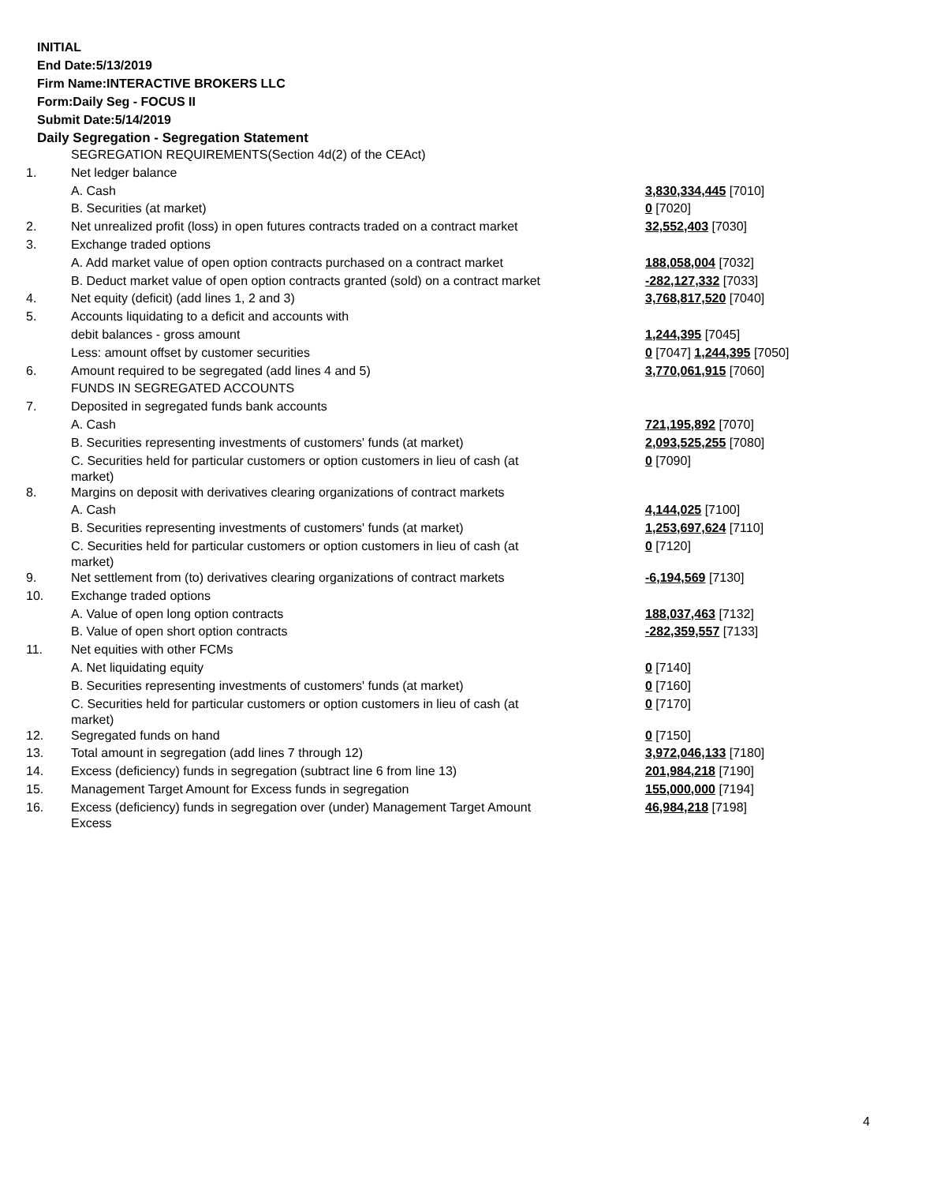INITIAL
End Date:5/13/2019
Firm Name:INTERACTIVE BROKERS LLC
Form:Daily Seg - FOCUS II
Submit Date:5/14/2019
Daily Segregation - Segregation Statement
| | SEGREGATION REQUIREMENTS(Section 4d(2) of the CEAct) | |
| 1. | Net ledger balance | |
| | A. Cash | 3,830,334,445 [7010] |
| | B. Securities (at market) | 0 [7020] |
| 2. | Net unrealized profit (loss) in open futures contracts traded on a contract market | 32,552,403 [7030] |
| 3. | Exchange traded options | |
| | A. Add market value of open option contracts purchased on a contract market | 188,058,004 [7032] |
| | B. Deduct market value of open option contracts granted (sold) on a contract market | -282,127,332 [7033] |
| 4. | Net equity (deficit) (add lines 1, 2 and 3) | 3,768,817,520 [7040] |
| 5. | Accounts liquidating to a deficit and accounts with | |
| | debit balances - gross amount | 1,244,395 [7045] |
| | Less: amount offset by customer securities | 0 [7047] 1,244,395 [7050] |
| 6. | Amount required to be segregated (add lines 4 and 5) | 3,770,061,915 [7060] |
| | FUNDS IN SEGREGATED ACCOUNTS | |
| 7. | Deposited in segregated funds bank accounts | |
| | A. Cash | 721,195,892 [7070] |
| | B. Securities representing investments of customers' funds (at market) | 2,093,525,255 [7080] |
| | C. Securities held for particular customers or option customers in lieu of cash (at market) | 0 [7090] |
| 8. | Margins on deposit with derivatives clearing organizations of contract markets | |
| | A. Cash | 4,144,025 [7100] |
| | B. Securities representing investments of customers' funds (at market) | 1,253,697,624 [7110] |
| | C. Securities held for particular customers or option customers in lieu of cash (at market) | 0 [7120] |
| 9. | Net settlement from (to) derivatives clearing organizations of contract markets | -6,194,569 [7130] |
| 10. | Exchange traded options | |
| | A. Value of open long option contracts | 188,037,463 [7132] |
| | B. Value of open short option contracts | -282,359,557 [7133] |
| 11. | Net equities with other FCMs | |
| | A. Net liquidating equity | 0 [7140] |
| | B. Securities representing investments of customers' funds (at market) | 0 [7160] |
| | C. Securities held for particular customers or option customers in lieu of cash (at market) | 0 [7170] |
| 12. | Segregated funds on hand | 0 [7150] |
| 13. | Total amount in segregation (add lines 7 through 12) | 3,972,046,133 [7180] |
| 14. | Excess (deficiency) funds in segregation (subtract line 6 from line 13) | 201,984,218 [7190] |
| 15. | Management Target Amount for Excess funds in segregation | 155,000,000 [7194] |
| 16. | Excess (deficiency) funds in segregation over (under) Management Target Amount Excess | 46,984,218 [7198] |
4